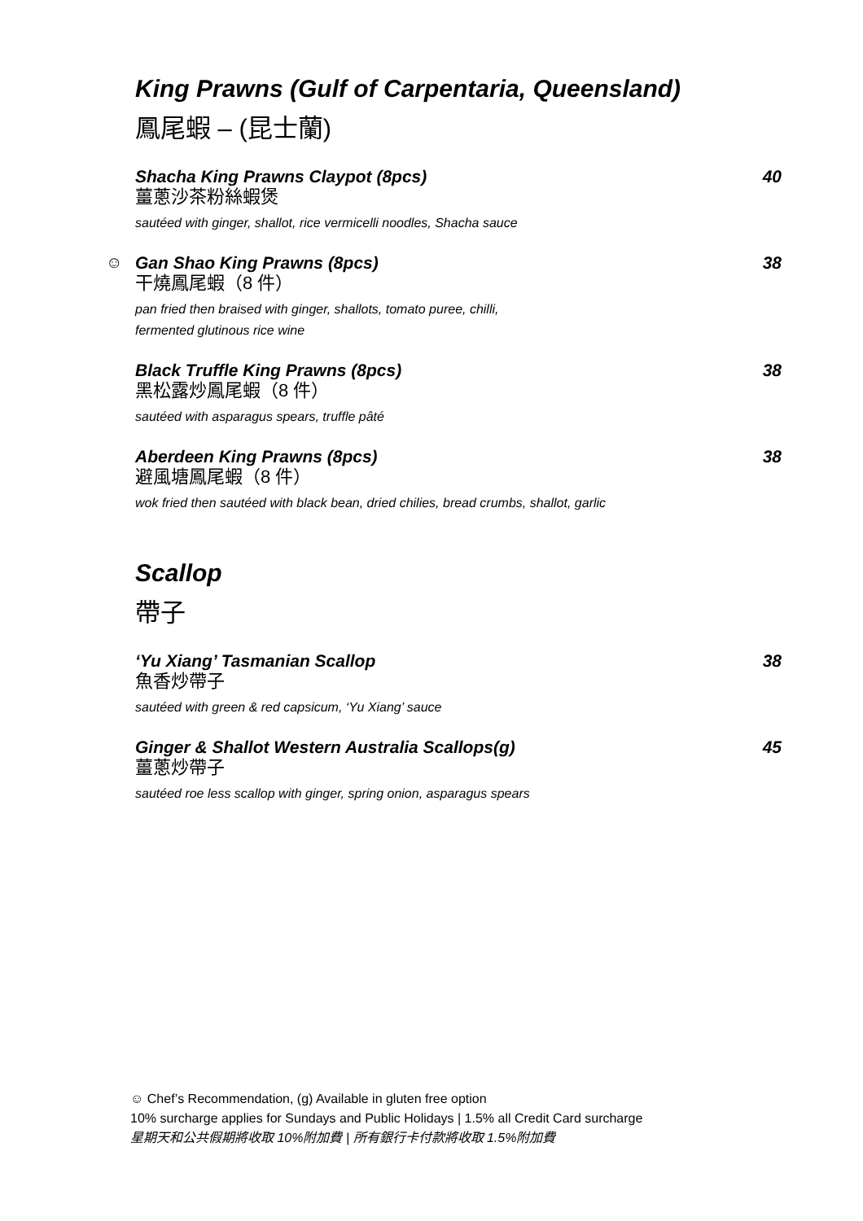King Prawns (Gulf of Carpentaria, Queensland)
鳳尾蝦 – (昆士蘭)
Shacha King Prawns Claypot (8pcs) 40
薑蔥沙茶粉絲蝦煲
sautéed with ginger, shallot, rice vermicelli noodles, Shacha sauce
☺
Gan Shao King Prawns (8pcs) 38
干燒鳳尾蝦（8 件）
pan fried then braised with ginger, shallots, tomato puree, chilli,
fermented glutinous rice wine
Black Truffle King Prawns (8pcs) 38
黑松露炒鳳尾蝦（8 件）
sautéed with asparagus spears, truffle pâté
Aberdeen King Prawns (8pcs) 38
避風塘鳳尾蝦（8 件）
wok fried then sautéed with black bean, dried chilies, bread crumbs, shallot, garlic
Scallop
帶子
‘Yu Xiang’ Tasmanian Scallop 38
魚香炒帶子
sautéed with green & red capsicum, ‘Yu Xiang’ sauce
Ginger & Shallot Western Australia Scallops(g) 45
薑蔥炒帶子
sautéed roe less scallop with ginger, spring onion, asparagus spears
☺ Chef’s Recommendation, (g) Available in gluten free option
10% surcharge applies for Sundays and Public Holidays | 1.5% all Credit Card surcharge
星期天和公共假期將收取 10%附加費 | 所有銀行卡付款將收取 1.5%附加費